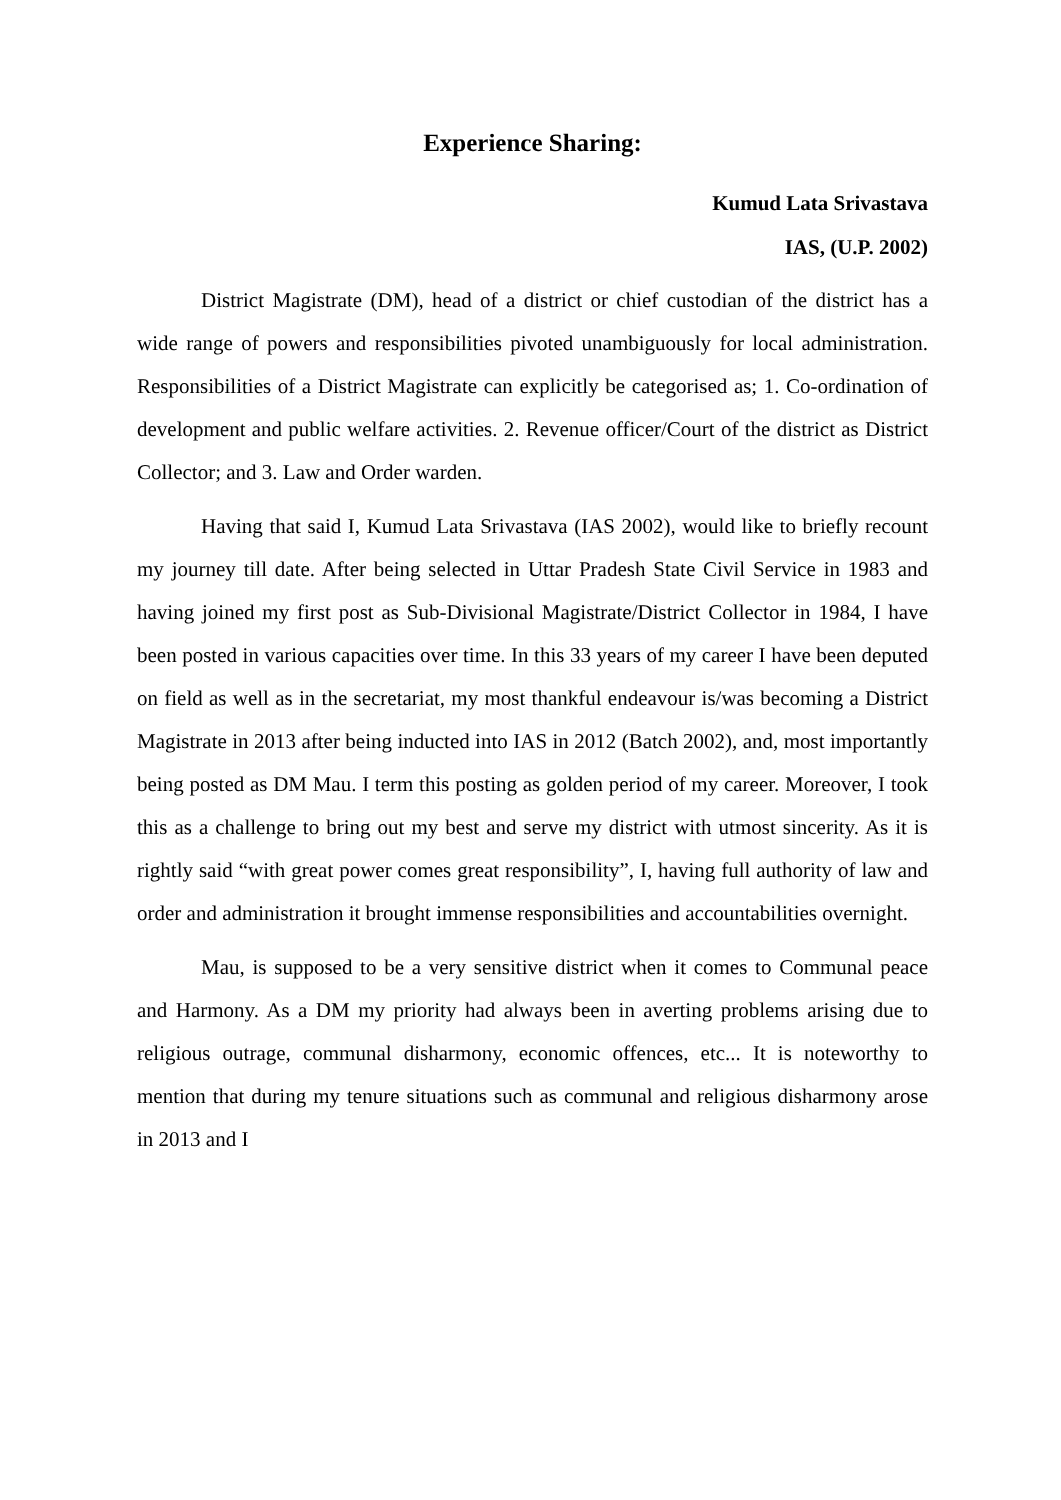Experience Sharing:
Kumud Lata Srivastava
IAS, (U.P. 2002)
District Magistrate (DM), head of a district or chief custodian of the district has a wide range of powers and responsibilities pivoted unambiguously for local administration. Responsibilities of a District Magistrate can explicitly be categorised as; 1. Co-ordination of development and public welfare activities. 2. Revenue officer/Court of the district as District Collector; and 3. Law and Order warden.
Having that said I, Kumud Lata Srivastava (IAS 2002), would like to briefly recount my journey till date. After being selected in Uttar Pradesh State Civil Service in 1983 and having joined my first post as Sub-Divisional Magistrate/District Collector in 1984, I have been posted in various capacities over time. In this 33 years of my career I have been deputed on field as well as in the secretariat, my most thankful endeavour is/was becoming a District Magistrate in 2013 after being inducted into IAS in 2012 (Batch 2002), and, most importantly being posted as DM Mau. I term this posting as golden period of my career. Moreover, I took this as a challenge to bring out my best and serve my district with utmost sincerity. As it is rightly said “with great power comes great responsibility”, I, having full authority of law and order and administration it brought immense responsibilities and accountabilities overnight.
Mau, is supposed to be a very sensitive district when it comes to Communal peace and Harmony. As a DM my priority had always been in averting problems arising due to religious outrage, communal disharmony, economic offences, etc... It is noteworthy to mention that during my tenure situations such as communal and religious disharmony arose in 2013 and I